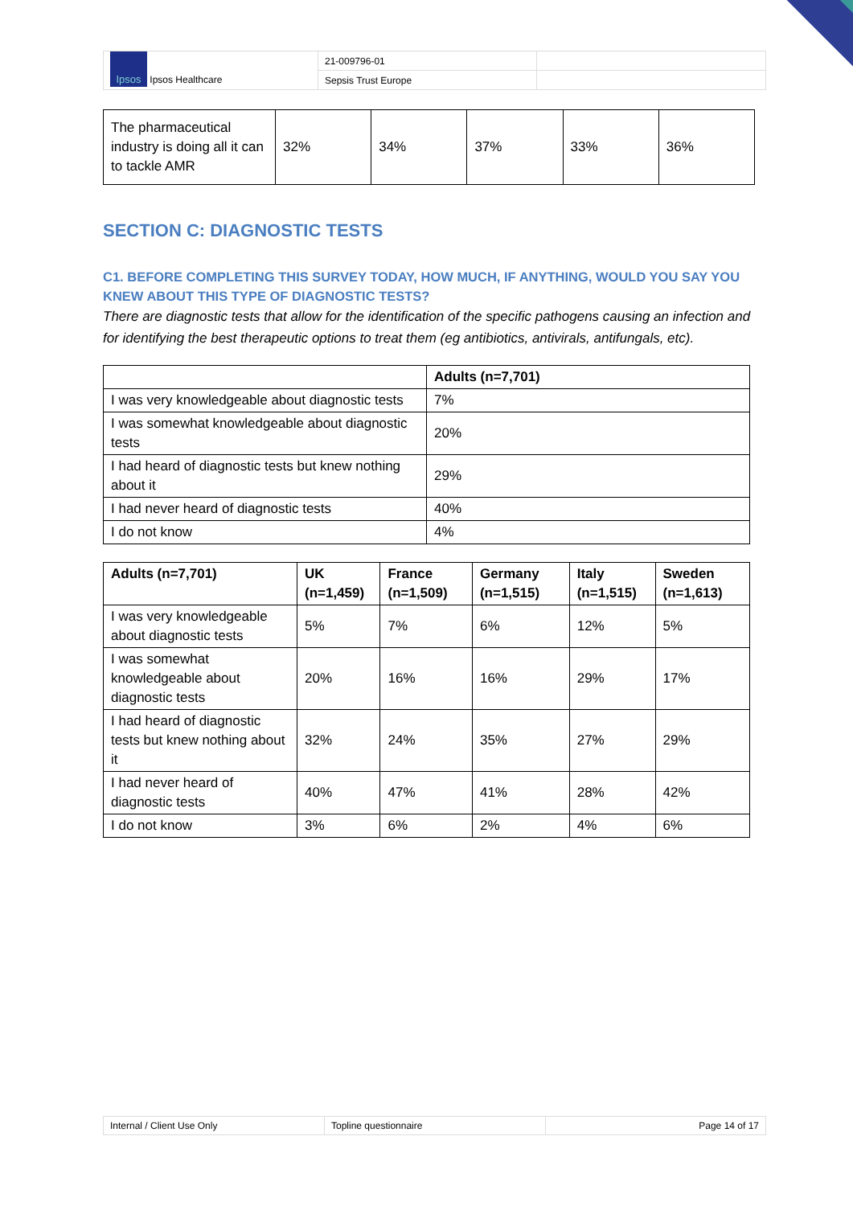| Ipsos Ipsos Healthcare | 21-009796-01 | |
| | Sepsis Trust Europe | |
| The pharmaceutical industry is doing all it can to tackle AMR | 32% | 34% | 37% | 33% | 36% |
SECTION C: DIAGNOSTIC TESTS
C1. BEFORE COMPLETING THIS SURVEY TODAY, HOW MUCH, IF ANYTHING, WOULD YOU SAY YOU KNEW ABOUT THIS TYPE OF DIAGNOSTIC TESTS?
There are diagnostic tests that allow for the identification of the specific pathogens causing an infection and for identifying the best therapeutic options to treat them (eg antibiotics, antivirals, antifungals, etc).
| | Adults (n=7,701) |
| --- | --- |
| I was very knowledgeable about diagnostic tests | 7% |
| I was somewhat knowledgeable about diagnostic tests | 20% |
| I had heard of diagnostic tests but knew nothing about it | 29% |
| I had never heard of diagnostic tests | 40% |
| I do not know | 4% |
| Adults (n=7,701) | UK (n=1,459) | France (n=1,509) | Germany (n=1,515) | Italy (n=1,515) | Sweden (n=1,613) |
| --- | --- | --- | --- | --- | --- |
| I was very knowledgeable about diagnostic tests | 5% | 7% | 6% | 12% | 5% |
| I was somewhat knowledgeable about diagnostic tests | 20% | 16% | 16% | 29% | 17% |
| I had heard of diagnostic tests but knew nothing about it | 32% | 24% | 35% | 27% | 29% |
| I had never heard of diagnostic tests | 40% | 47% | 41% | 28% | 42% |
| I do not know | 3% | 6% | 2% | 4% | 6% |
| Internal / Client Use Only | Topline questionnaire | Page 14 of 17 |